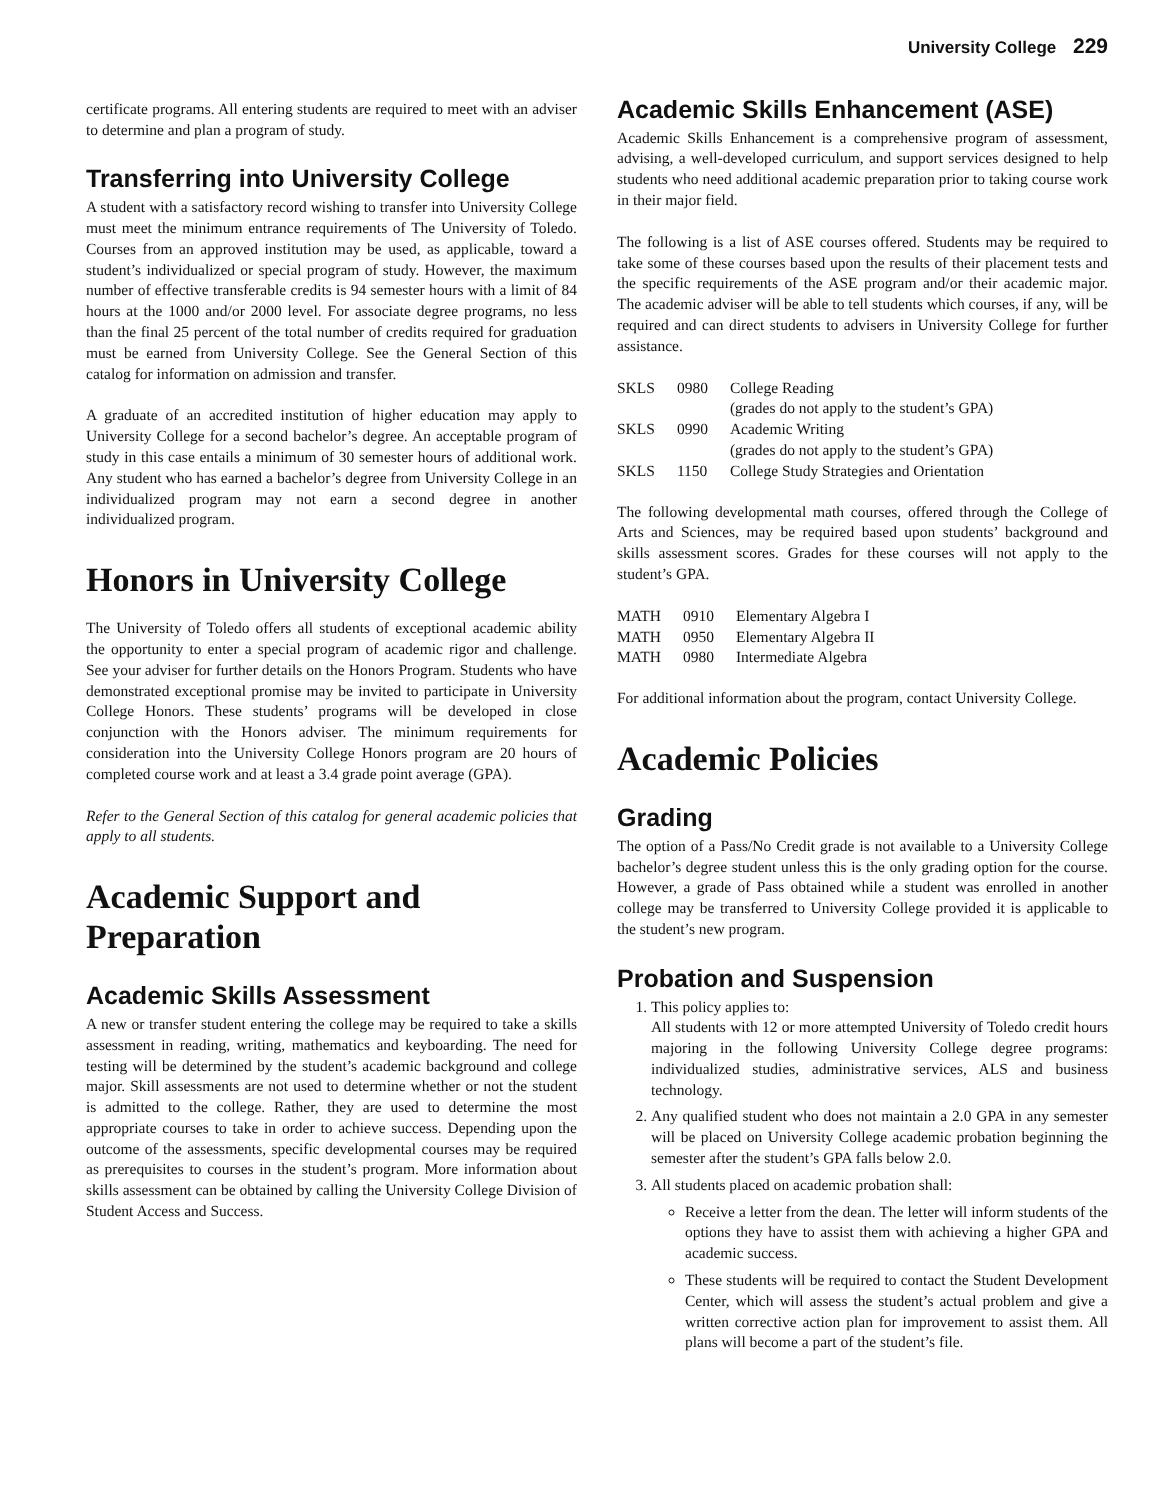University College 229
certificate programs. All entering students are required to meet with an adviser to determine and plan a program of study.
Transferring into University College
A student with a satisfactory record wishing to transfer into University College must meet the minimum entrance requirements of The University of Toledo. Courses from an approved institution may be used, as applicable, toward a student’s individualized or special program of study. However, the maximum number of effective transferable credits is 94 semester hours with a limit of 84 hours at the 1000 and/or 2000 level. For associate degree programs, no less than the final 25 percent of the total number of credits required for graduation must be earned from University College. See the General Section of this catalog for information on admission and transfer.
A graduate of an accredited institution of higher education may apply to University College for a second bachelor’s degree. An acceptable program of study in this case entails a minimum of 30 semester hours of additional work. Any student who has earned a bachelor’s degree from University College in an individualized program may not earn a second degree in another individualized program.
Honors in University College
The University of Toledo offers all students of exceptional academic ability the opportunity to enter a special program of academic rigor and challenge. See your adviser for further details on the Honors Program. Students who have demonstrated exceptional promise may be invited to participate in University College Honors. These students’ programs will be developed in close conjunction with the Honors adviser. The minimum requirements for consideration into the University College Honors program are 20 hours of completed course work and at least a 3.4 grade point average (GPA).
Refer to the General Section of this catalog for general academic policies that apply to all students.
Academic Support and Preparation
Academic Skills Assessment
A new or transfer student entering the college may be required to take a skills assessment in reading, writing, mathematics and keyboarding. The need for testing will be determined by the student’s academic background and college major. Skill assessments are not used to determine whether or not the student is admitted to the college. Rather, they are used to determine the most appropriate courses to take in order to achieve success. Depending upon the outcome of the assessments, specific developmental courses may be required as prerequisites to courses in the student’s program. More information about skills assessment can be obtained by calling the University College Division of Student Access and Success.
Academic Skills Enhancement (ASE)
Academic Skills Enhancement is a comprehensive program of assessment, advising, a well-developed curriculum, and support services designed to help students who need additional academic preparation prior to taking course work in their major field.
The following is a list of ASE courses offered. Students may be required to take some of these courses based upon the results of their placement tests and the specific requirements of the ASE program and/or their academic major. The academic adviser will be able to tell students which courses, if any, will be required and can direct students to advisers in University College for further assistance.
| SKLS | 0980 | College Reading (grades do not apply to the student’s GPA) |
| SKLS | 0990 | Academic Writing (grades do not apply to the student’s GPA) |
| SKLS | 1150 | College Study Strategies and Orientation |
The following developmental math courses, offered through the College of Arts and Sciences, may be required based upon students’ background and skills assessment scores. Grades for these courses will not apply to the student’s GPA.
| MATH | 0910 | Elementary Algebra I |
| MATH | 0950 | Elementary Algebra II |
| MATH | 0980 | Intermediate Algebra |
For additional information about the program, contact University College.
Academic Policies
Grading
The option of a Pass/No Credit grade is not available to a University College bachelor’s degree student unless this is the only grading option for the course. However, a grade of Pass obtained while a student was enrolled in another college may be transferred to University College provided it is applicable to the student’s new program.
Probation and Suspension
1. This policy applies to:
All students with 12 or more attempted University of Toledo credit hours majoring in the following University College degree programs: individualized studies, administrative services, ALS and business technology.
2. Any qualified student who does not maintain a 2.0 GPA in any semester will be placed on University College academic probation beginning the semester after the student’s GPA falls below 2.0.
3. All students placed on academic probation shall:
Receive a letter from the dean. The letter will inform students of the options they have to assist them with achieving a higher GPA and academic success.
These students will be required to contact the Student Development Center, which will assess the student’s actual problem and give a written corrective action plan for improvement to assist them. All plans will become a part of the student’s file.